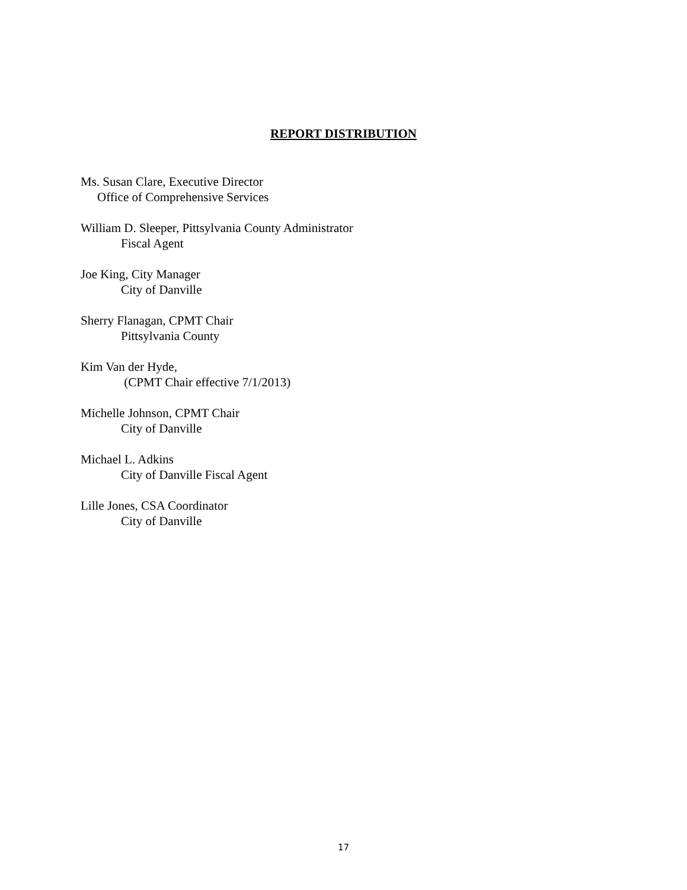REPORT DISTRIBUTION
Ms. Susan Clare, Executive Director
Office of Comprehensive Services
William D. Sleeper, Pittsylvania County Administrator
Fiscal Agent
Joe King, City Manager
City of Danville
Sherry Flanagan, CPMT Chair
Pittsylvania County
Kim Van der Hyde,
(CPMT Chair effective 7/1/2013)
Michelle Johnson, CPMT Chair
City of Danville
Michael L. Adkins
City of Danville Fiscal Agent
Lille Jones, CSA Coordinator
City of Danville
17